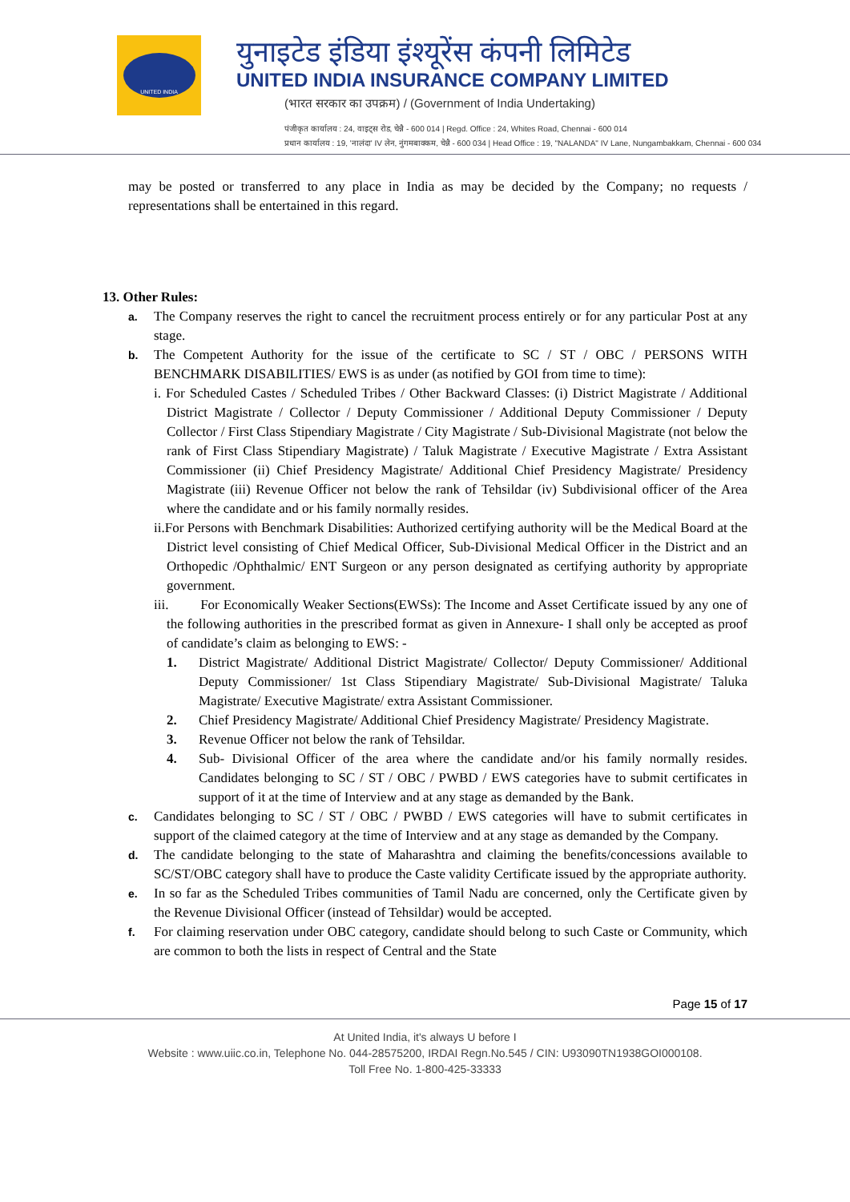UNITED INDIA
युनाइटेड इंडिया इंश्यूरेंस कंपनी लिमिटेड
UNITED INDIA INSURANCE COMPANY LIMITED
(भारत सरकार का उपक्रम) / (Government of India Undertaking)
पंजीकृत कार्यालय : 24, वाइट्स रोड, चेन्नै - 600 014 | Regd. Office : 24, Whites Road, Chennai - 600 014
प्रधान कार्यालय : 19, 'नालंदा' IV लेन, नुंगमबाक्कम, चेन्नै - 600 034 | Head Office : 19, "NALANDA" IV Lane, Nungambakkam, Chennai - 600 034
may be posted or transferred to any place in India as may be decided by the Company; no requests / representations shall be entertained in this regard.
13. Other Rules:
a.
The Company reserves the right to cancel the recruitment process entirely or for any particular Post at any stage.
b.
The Competent Authority for the issue of the certificate to SC / ST / OBC / PERSONS WITH BENCHMARK DISABILITIES/ EWS is as under (as notified by GOI from time to time):
i. For Scheduled Castes / Scheduled Tribes / Other Backward Classes: (i) District Magistrate / Additional District Magistrate / Collector / Deputy Commissioner / Additional Deputy Commissioner / Deputy Collector / First Class Stipendiary Magistrate / City Magistrate / Sub-Divisional Magistrate (not below the rank of First Class Stipendiary Magistrate) / Taluk Magistrate / Executive Magistrate / Extra Assistant Commissioner (ii) Chief Presidency Magistrate/ Additional Chief Presidency Magistrate/ Presidency Magistrate (iii) Revenue Officer not below the rank of Tehsildar (iv) Subdivisional officer of the Area where the candidate and or his family normally resides.
ii.For Persons with Benchmark Disabilities: Authorized certifying authority will be the Medical Board at the District level consisting of Chief Medical Officer, Sub-Divisional Medical Officer in the District and an Orthopedic /Ophthalmic/ ENT Surgeon or any person designated as certifying authority by appropriate government.
iii. For Economically Weaker Sections(EWSs): The Income and Asset Certificate issued by any one of the following authorities in the prescribed format as given in Annexure- I shall only be accepted as proof of candidate’s claim as belonging to EWS: -
1. District Magistrate/ Additional District Magistrate/ Collector/ Deputy Commissioner/ Additional Deputy Commissioner/ 1st Class Stipendiary Magistrate/ Sub-Divisional Magistrate/ Taluka Magistrate/ Executive Magistrate/ extra Assistant Commissioner.
2. Chief Presidency Magistrate/ Additional Chief Presidency Magistrate/ Presidency Magistrate.
3. Revenue Officer not below the rank of Tehsildar.
4. Sub- Divisional Officer of the area where the candidate and/or his family normally resides. Candidates belonging to SC / ST / OBC / PWBD / EWS categories have to submit certificates in support of it at the time of Interview and at any stage as demanded by the Bank.
c.
Candidates belonging to SC / ST / OBC / PWBD / EWS categories will have to submit certificates in support of the claimed category at the time of Interview and at any stage as demanded by the Company.
d.
The candidate belonging to the state of Maharashtra and claiming the benefits/concessions available to SC/ST/OBC category shall have to produce the Caste validity Certificate issued by the appropriate authority.
e.
In so far as the Scheduled Tribes communities of Tamil Nadu are concerned, only the Certificate given by the Revenue Divisional Officer (instead of Tehsildar) would be accepted.
f.
For claiming reservation under OBC category, candidate should belong to such Caste or Community, which are common to both the lists in respect of Central and the State
Page 15 of 17
At United India, it's always U before I
Website : www.uiic.co.in, Telephone No. 044-28575200, IRDAI Regn.No.545 / CIN: U93090TN1938GOI000108.
Toll Free No. 1-800-425-33333